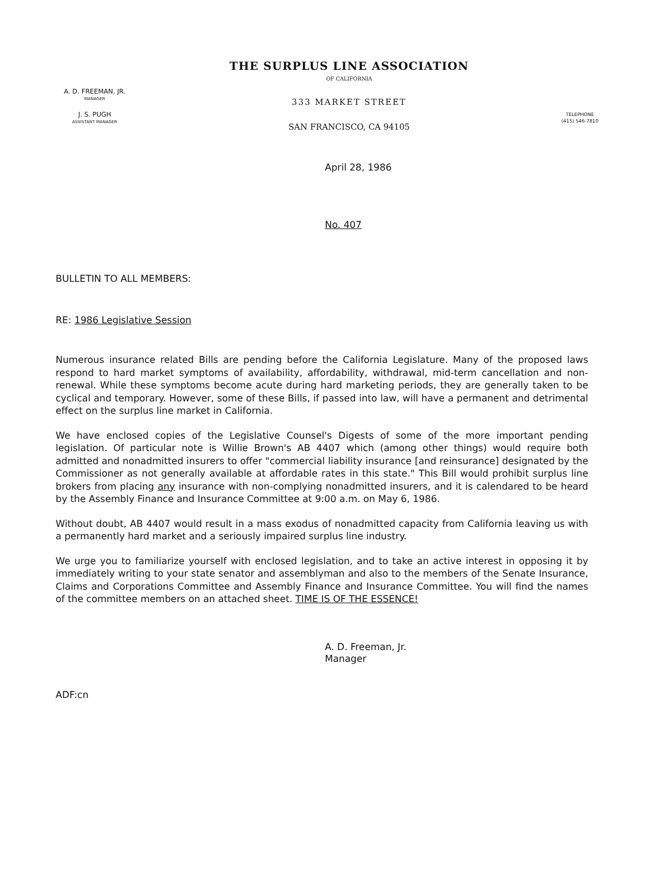A. D. FREEMAN, JR.
MANAGER
J. S. PUGH
ASSISTANT MANAGER
THE SURPLUS LINE ASSOCIATION
OF CALIFORNIA
333 MARKET STREET
SAN FRANCISCO, CA 94105
TELEPHONE
(415) 546-7810
April 28, 1986
No. 407
BULLETIN TO ALL MEMBERS:
RE: 1986 Legislative Session
Numerous insurance related Bills are pending before the California Legislature. Many of the proposed laws respond to hard market symptoms of availability, affordability, withdrawal, mid-term cancellation and non-renewal. While these symptoms become acute during hard marketing periods, they are generally taken to be cyclical and temporary. However, some of these Bills, if passed into law, will have a permanent and detrimental effect on the surplus line market in California.
We have enclosed copies of the Legislative Counsel's Digests of some of the more important pending legislation. Of particular note is Willie Brown's AB 4407 which (among other things) would require both admitted and nonadmitted insurers to offer "commercial liability insurance [and reinsurance] designated by the Commissioner as not generally available at affordable rates in this state." This Bill would prohibit surplus line brokers from placing any insurance with non-complying nonadmitted insurers, and it is calendared to be heard by the Assembly Finance and Insurance Committee at 9:00 a.m. on May 6, 1986.
Without doubt, AB 4407 would result in a mass exodus of nonadmitted capacity from California leaving us with a permanently hard market and a seriously impaired surplus line industry.
We urge you to familiarize yourself with enclosed legislation, and to take an active interest in opposing it by immediately writing to your state senator and assemblyman and also to the members of the Senate Insurance, Claims and Corporations Committee and Assembly Finance and Insurance Committee. You will find the names of the committee members on an attached sheet. TIME IS OF THE ESSENCE!
A. D. Freeman, Jr.
Manager
ADF:cn